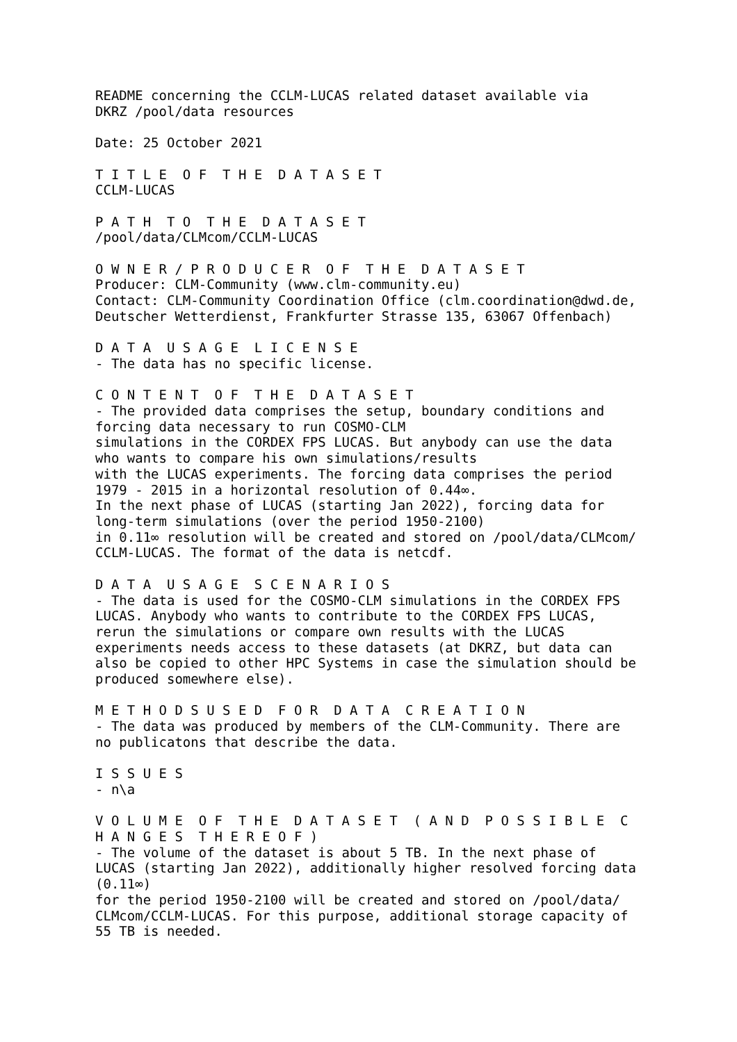README concerning the CCLM-LUCAS related dataset available via
DKRZ /pool/data resources

Date: 25 October 2021

T I T L E  O F  T H E  D A T A S E T
CCLM-LUCAS

P A T H  T O  T H E  D A T A S E T
/pool/data/CLMcom/CCLM-LUCAS

O W N E R / P R O D U C E R  O F  T H E  D A T A S E T
Producer: CLM-Community (www.clm-community.eu)
Contact: CLM-Community Coordination Office (clm.coordination@dwd.de,
Deutscher Wetterdienst, Frankfurter Strasse 135, 63067 Offenbach)

D A T A  U S A G E  L I C E N S E
- The data has no specific license.

C O N T E N T  O F  T H E  D A T A S E T
- The provided data comprises the setup, boundary conditions and
forcing data necessary to run COSMO-CLM
simulations in the CORDEX FPS LUCAS. But anybody can use the data
who wants to compare his own simulations/results
with the LUCAS experiments. The forcing data comprises the period
1979 - 2015 in a horizontal resolution of 0.44∞.
In the next phase of LUCAS (starting Jan 2022), forcing data for
long-term simulations (over the period 1950-2100)
in 0.11∞ resolution will be created and stored on /pool/data/CLMcom/
CCLM-LUCAS. The format of the data is netcdf.

D A T A  U S A G E  S C E N A R I O S
- The data is used for the COSMO-CLM simulations in the CORDEX FPS
LUCAS. Anybody who wants to contribute to the CORDEX FPS LUCAS,
rerun the simulations or compare own results with the LUCAS
experiments needs access to these datasets (at DKRZ, but data can
also be copied to other HPC Systems in case the simulation should be
produced somewhere else).

M E T H O D S U S E D  F O R  D A T A  C R E A T I O N
- The data was produced by members of the CLM-Community. There are
no publicatons that describe the data.

I S S U E S
- n\a

V O L U M E  O F  T H E  D A T A S E T  ( A N D  P O S S I B L E  C
H A N G E S  T H E R E O F )
- The volume of the dataset is about 5 TB. In the next phase of
LUCAS (starting Jan 2022), additionally higher resolved forcing data
(0.11∞)
for the period 1950-2100 will be created and stored on /pool/data/
CLMcom/CCLM-LUCAS. For this purpose, additional storage capacity of
55 TB is needed.